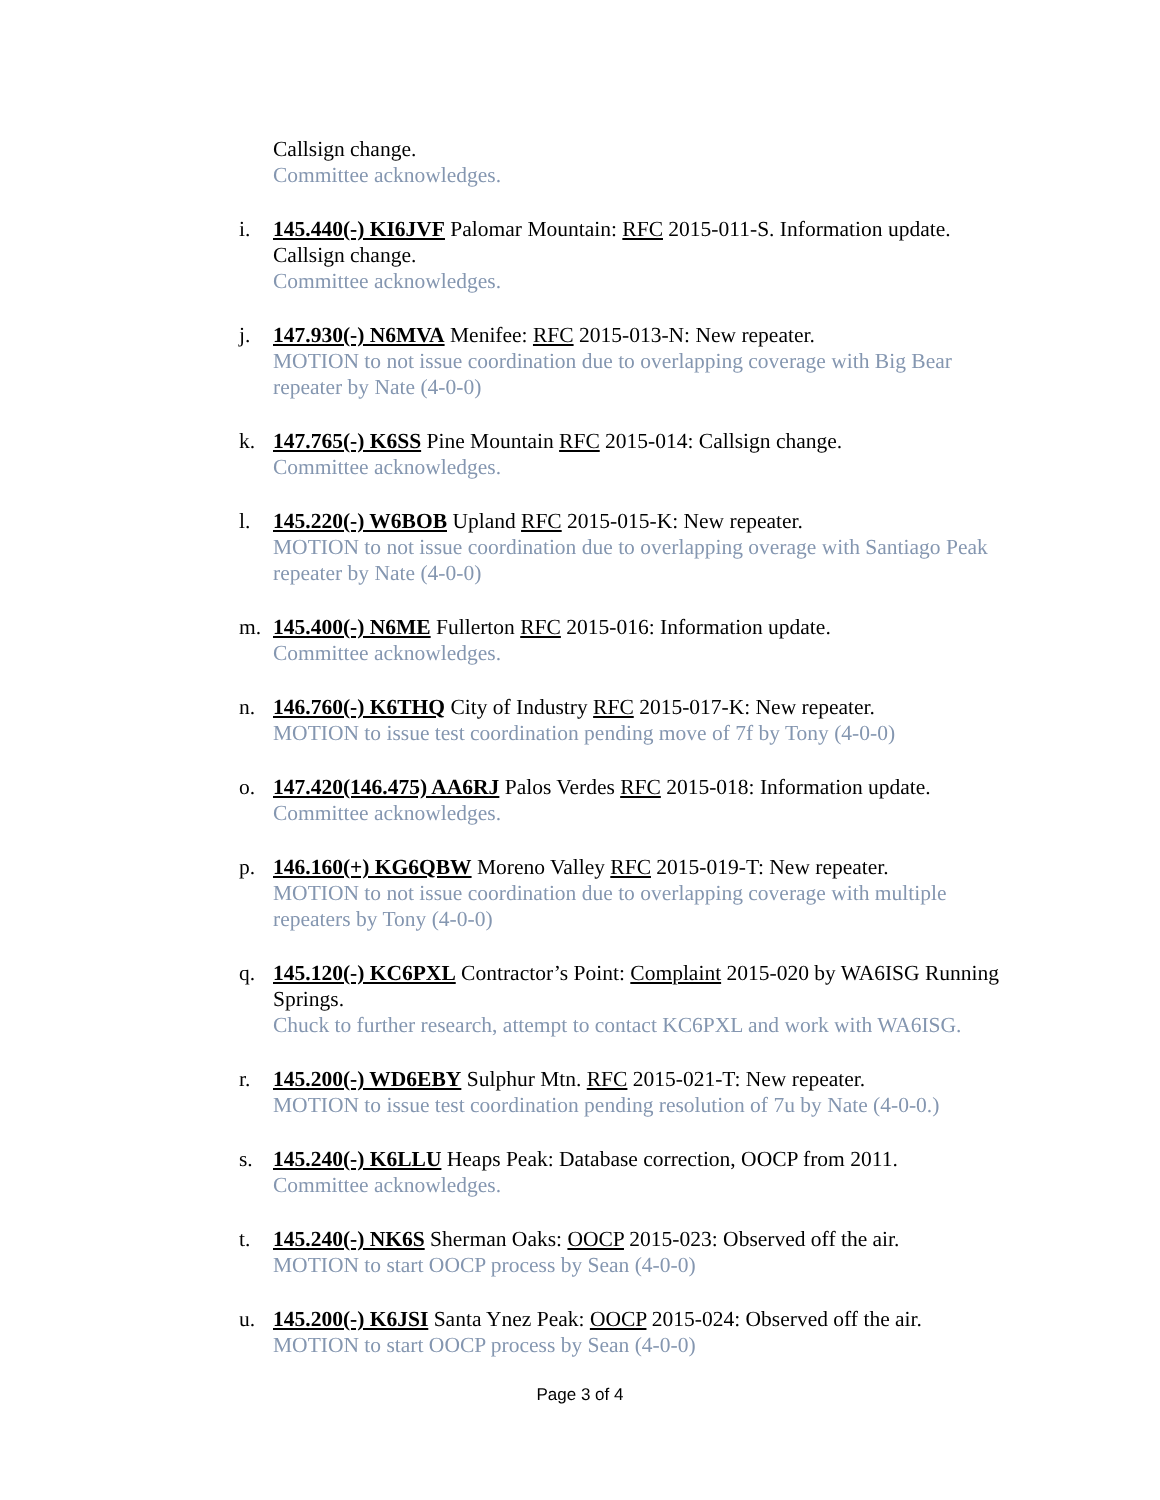Callsign change.
Committee acknowledges.
i. 145.440(-) KI6JVF Palomar Mountain: RFC 2015-011-S. Information update. Callsign change.
Committee acknowledges.
j. 147.930(-) N6MVA Menifee: RFC 2015-013-N: New repeater.
MOTION to not issue coordination due to overlapping coverage with Big Bear repeater by Nate (4-0-0)
k. 147.765(-) K6SS Pine Mountain RFC 2015-014: Callsign change.
Committee acknowledges.
l. 145.220(-) W6BOB Upland RFC 2015-015-K: New repeater.
MOTION to not issue coordination due to overlapping overage with Santiago Peak repeater by Nate (4-0-0)
m. 145.400(-) N6ME Fullerton RFC 2015-016: Information update.
Committee acknowledges.
n. 146.760(-) K6THQ City of Industry RFC 2015-017-K: New repeater.
MOTION to issue test coordination pending move of 7f by Tony (4-0-0)
o. 147.420(146.475) AA6RJ Palos Verdes RFC 2015-018: Information update.
Committee acknowledges.
p. 146.160(+) KG6QBW Moreno Valley RFC 2015-019-T: New repeater.
MOTION to not issue coordination due to overlapping coverage with multiple repeaters by Tony (4-0-0)
q. 145.120(-) KC6PXL Contractor’s Point: Complaint 2015-020 by WA6ISG Running Springs.
Chuck to further research, attempt to contact KC6PXL and work with WA6ISG.
r. 145.200(-) WD6EBY Sulphur Mtn. RFC 2015-021-T: New repeater.
MOTION to issue test coordination pending resolution of 7u by Nate (4-0-0.)
s. 145.240(-) K6LLU Heaps Peak: Database correction, OOCP from 2011.
Committee acknowledges.
t. 145.240(-) NK6S Sherman Oaks: OOCP 2015-023: Observed off the air.
MOTION to start OOCP process by Sean (4-0-0)
u. 145.200(-) K6JSI Santa Ynez Peak: OOCP 2015-024: Observed off the air.
MOTION to start OOCP process by Sean (4-0-0)
Page 3 of 4